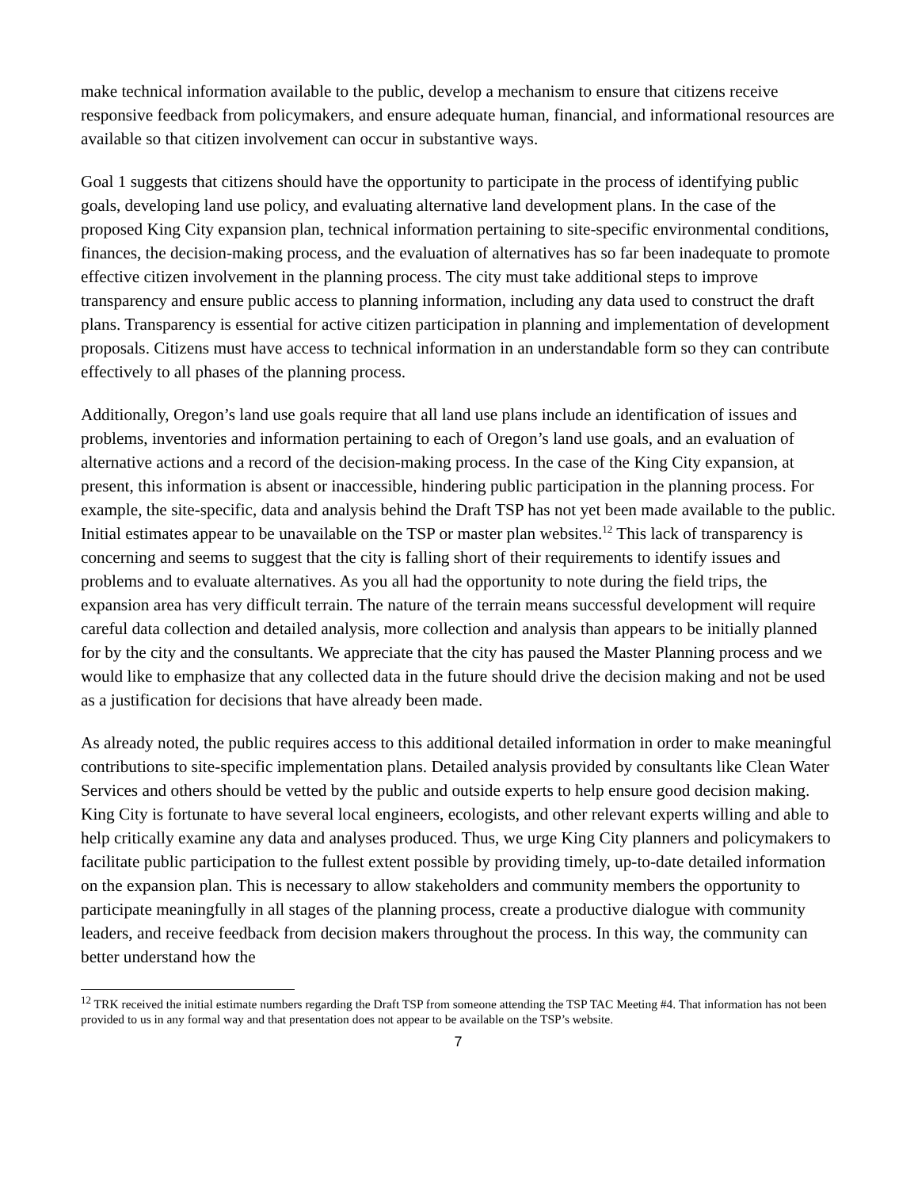make technical information available to the public, develop a mechanism to ensure that citizens receive responsive feedback from policymakers, and ensure adequate human, financial, and informational resources are available so that citizen involvement can occur in substantive ways.
Goal 1 suggests that citizens should have the opportunity to participate in the process of identifying public goals, developing land use policy, and evaluating alternative land development plans. In the case of the proposed King City expansion plan, technical information pertaining to site-specific environmental conditions, finances, the decision-making process, and the evaluation of alternatives has so far been inadequate to promote effective citizen involvement in the planning process. The city must take additional steps to improve transparency and ensure public access to planning information, including any data used to construct the draft plans. Transparency is essential for active citizen participation in planning and implementation of development proposals. Citizens must have access to technical information in an understandable form so they can contribute effectively to all phases of the planning process.
Additionally, Oregon’s land use goals require that all land use plans include an identification of issues and problems, inventories and information pertaining to each of Oregon’s land use goals, and an evaluation of alternative actions and a record of the decision-making process. In the case of the King City expansion, at present, this information is absent or inaccessible, hindering public participation in the planning process. For example, the site-specific, data and analysis behind the Draft TSP has not yet been made available to the public. Initial estimates appear to be unavailable on the TSP or master plan websites.<sup>12</sup> This lack of transparency is concerning and seems to suggest that the city is falling short of their requirements to identify issues and problems and to evaluate alternatives. As you all had the opportunity to note during the field trips, the expansion area has very difficult terrain. The nature of the terrain means successful development will require careful data collection and detailed analysis, more collection and analysis than appears to be initially planned for by the city and the consultants. We appreciate that the city has paused the Master Planning process and we would like to emphasize that any collected data in the future should drive the decision making and not be used as a justification for decisions that have already been made.
As already noted, the public requires access to this additional detailed information in order to make meaningful contributions to site-specific implementation plans. Detailed analysis provided by consultants like Clean Water Services and others should be vetted by the public and outside experts to help ensure good decision making. King City is fortunate to have several local engineers, ecologists, and other relevant experts willing and able to help critically examine any data and analyses produced. Thus, we urge King City planners and policymakers to facilitate public participation to the fullest extent possible by providing timely, up-to-date detailed information on the expansion plan. This is necessary to allow stakeholders and community members the opportunity to participate meaningfully in all stages of the planning process, create a productive dialogue with community leaders, and receive feedback from decision makers throughout the process. In this way, the community can better understand how the
<sup>12</sup> TRK received the initial estimate numbers regarding the Draft TSP from someone attending the TSP TAC Meeting #4. That information has not been provided to us in any formal way and that presentation does not appear to be available on the TSP’s website.
7